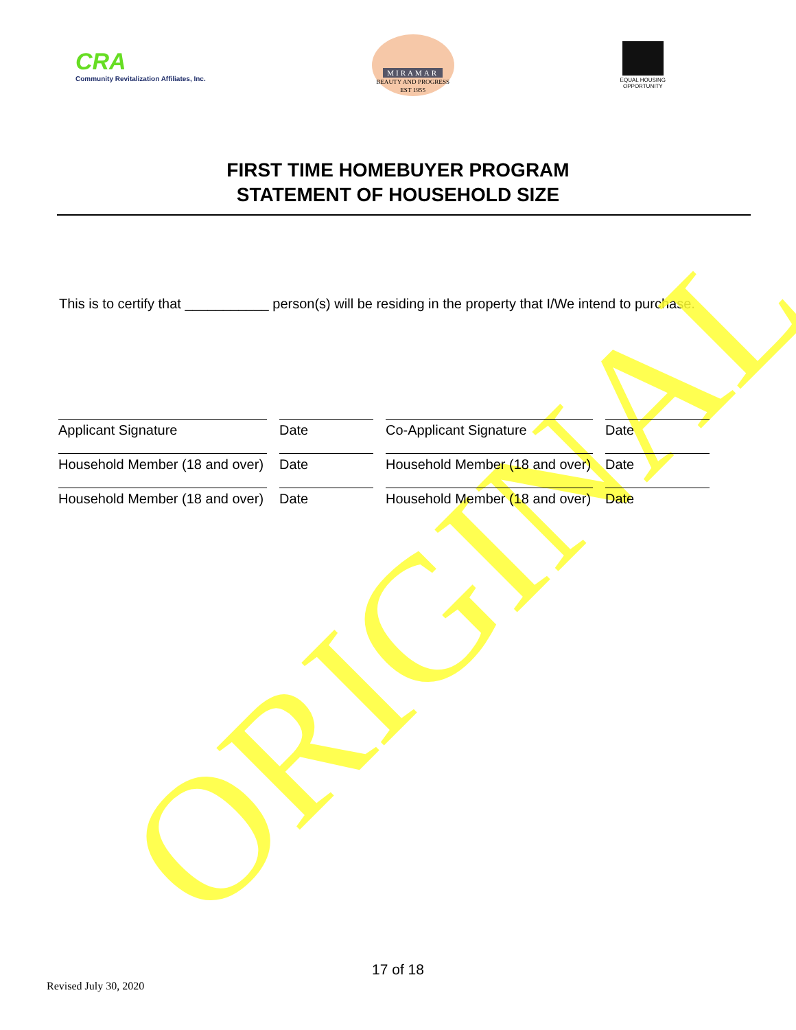CRA
Community Revitalization Affiliates, Inc.
MIRAMAR
BEAUTY AND PROGRESS EST 1955
EQUAL HOUSING
OPPORTUNITY
FIRST TIME HOMEBUYER PROGRAM
STATEMENT OF HOUSEHOLD SIZE
This is to certify that ___________ person(s) will be residing in the property that I/We intend to purchase.
Applicant Signature
Date
Co-Applicant Signature
Date
Household Member (18 and over)
Date
Household Member (18 and over)
Date
Household Member (18 and over)
Date
Household Member (18 and over)
Date
17 of 18
Revised July 30, 2020 ORIGINAL